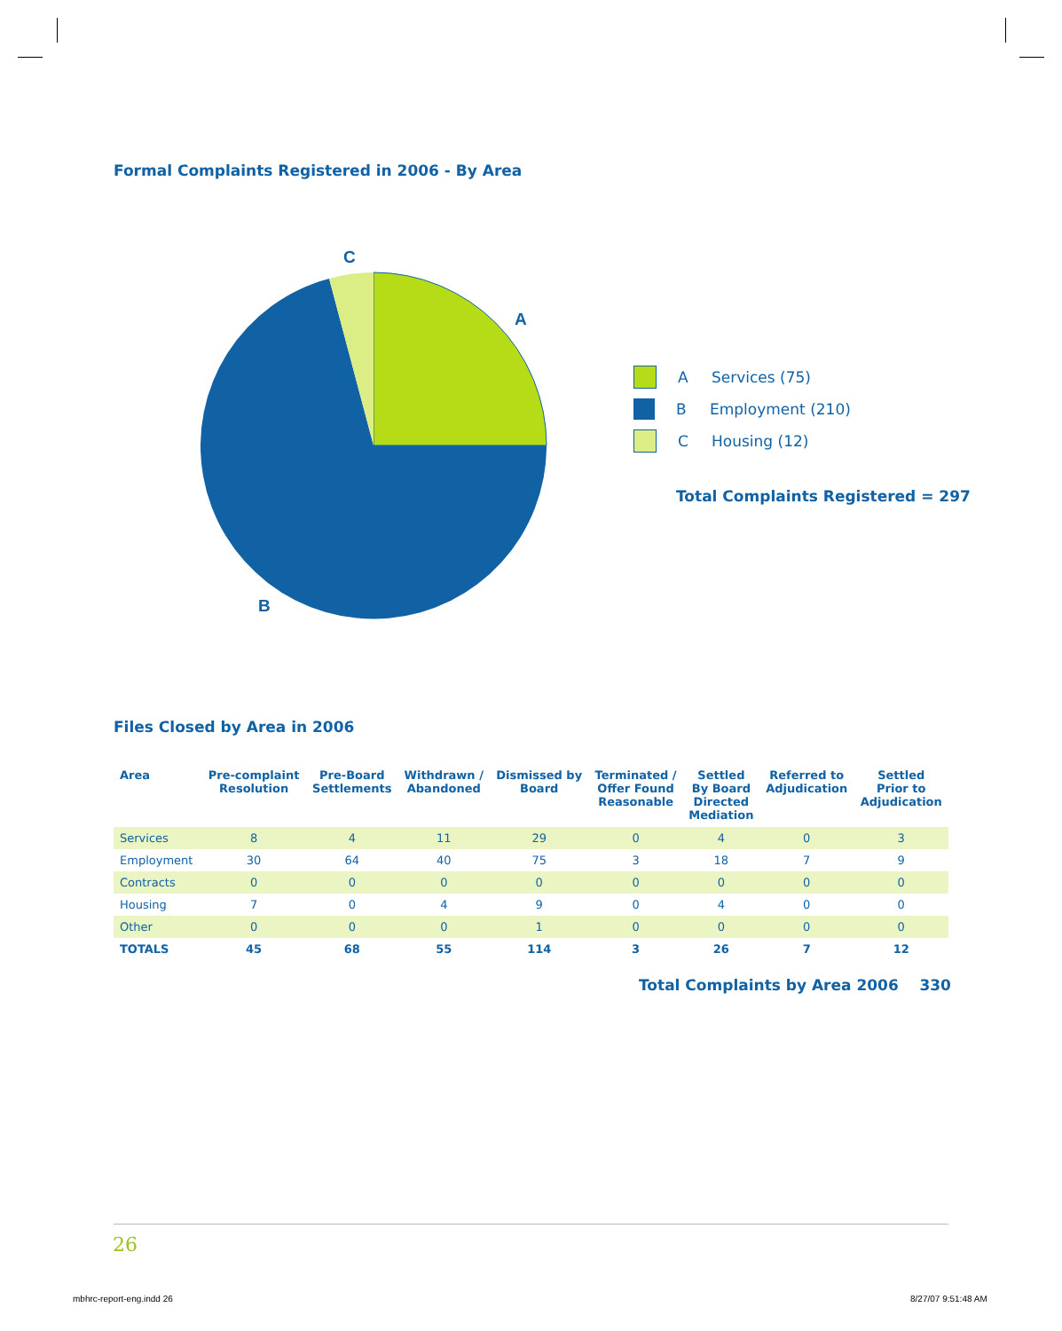Formal Complaints Registered in 2006 - By Area
C
A
B
A Services (75)
B Employment (210)
C Housing (12)
Total Complaints Registered = 297
Files Closed by Area in 2006
| Area | Pre-complaint Resolution | Pre-Board Settlements | Withdrawn / Abandoned | Dismissed by Board | Terminated / Offer Found Reasonable | Settled By Board Directed Mediation | Referred to Adjudication | Settled Prior to Adjudication |
| --- | --- | --- | --- | --- | --- | --- | --- | --- |
| Services | 8 | 4 | 11 | 29 | 0 | 4 | 0 | 3 |
| Employment | 30 | 64 | 40 | 75 | 3 | 18 | 7 | 9 |
| Contracts | 0 | 0 | 0 | 0 | 0 | 0 | 0 | 0 |
| Housing | 7 | 0 | 4 | 9 | 0 | 4 | 0 | 0 |
| Other | 0 | 0 | 0 | 1 | 0 | 0 | 0 | 0 |
| TOTALS | 45 | 68 | 55 | 114 | 3 | 26 | 7 | 12 |
Total Complaints by Area 2006 330
26
mbhrc-report-eng.indd 26 8/27/07 9:51:48 AM